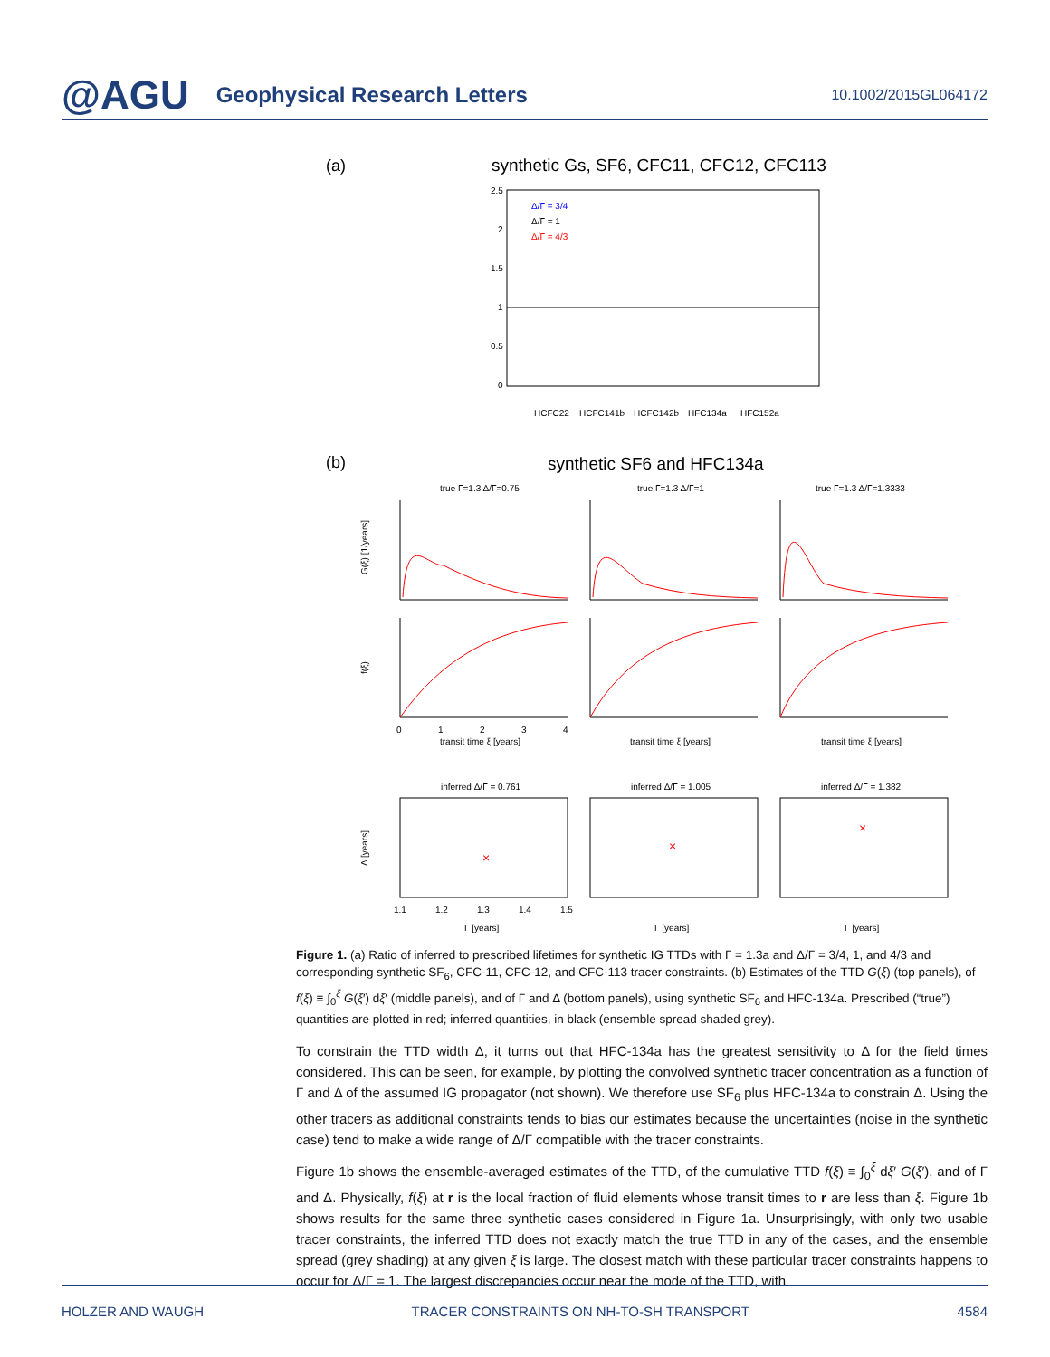@AGU Geophysical Research Letters 10.1002/2015GL064172
(a)
synthetic Gs, SF6, CFC11, CFC12, CFC113
Δ/Γ = 3/4
Δ/Γ = 1
Δ/Γ = 4/3
2.5
2
1.5
1
0.5
0
HCFC22
HCFC141b
HCFC142b
HFC134a
HFC152a
(b)
synthetic SF6 and HFC134a
true Γ=1.3 Δ/Γ=0.75
true Γ=1.3 Δ/Γ=1
true Γ=1.3 Δ/Γ=1.3333
G(ξ) [1/years]
f(ξ)
0
1
2
3
4
transit time ξ [years]
transit time ξ [years]
transit time ξ [years]
inferred Δ/Γ = 0.761
inferred Δ/Γ = 1.005
inferred Δ/Γ = 1.382
×
×
×
Δ [years]
1.1
1.2
1.3
1.4
1.5
Γ [years]
Γ [years]
Γ [years]
Figure 1. (a) Ratio of inferred to prescribed lifetimes for synthetic IG TTDs with Γ = 1.3a and Δ/Γ = 3/4, 1, and 4/3 and corresponding synthetic SF<sub>6</sub>, CFC-11, CFC-12, and CFC-113 tracer constraints. (b) Estimates of the TTD G(ξ) (top panels), of f(ξ) ≡ ∫<sub>0</sub><sup>ξ</sup> G(ξ′) dξ′ (middle panels), and of Γ and Δ (bottom panels), using synthetic SF<sub>6</sub> and HFC-134a. Prescribed (“true”) quantities are plotted in red; inferred quantities, in black (ensemble spread shaded grey).
To constrain the TTD width Δ, it turns out that HFC-134a has the greatest sensitivity to Δ for the field times considered. This can be seen, for example, by plotting the convolved synthetic tracer concentration as a function of Γ and Δ of the assumed IG propagator (not shown). We therefore use SF<sub>6</sub> plus HFC-134a to constrain Δ. Using the other tracers as additional constraints tends to bias our estimates because the uncertainties (noise in the synthetic case) tend to make a wide range of Δ/Γ compatible with the tracer constraints.
Figure 1b shows the ensemble-averaged estimates of the TTD, of the cumulative TTD f(ξ) ≡ ∫<sub>0</sub><sup>ξ</sup> dξ′ G(ξ′), and of Γ and Δ. Physically, f(ξ) at r is the local fraction of fluid elements whose transit times to r are less than ξ. Figure 1b shows results for the same three synthetic cases considered in Figure 1a. Unsurprisingly, with only two usable tracer constraints, the inferred TTD does not exactly match the true TTD in any of the cases, and the ensemble spread (grey shading) at any given ξ is large. The closest match with these particular tracer constraints happens to occur for Δ/Γ = 1. The largest discrepancies occur near the mode of the TTD, with
HOLZER AND WAUGH TRACER CONSTRAINTS ON NH-TO-SH TRANSPORT 4584